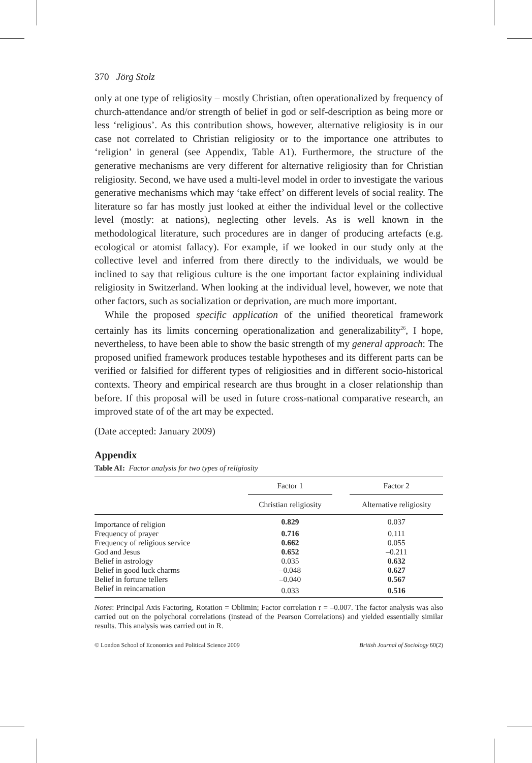370 Jörg Stolz
only at one type of religiosity – mostly Christian, often operationalized by frequency of church-attendance and/or strength of belief in god or self-description as being more or less ‘religious’. As this contribution shows, however, alternative religiosity is in our case not correlated to Christian religiosity or to the importance one attributes to ‘religion’ in general (see Appendix, Table A1). Furthermore, the structure of the generative mechanisms are very different for alternative religiosity than for Christian religiosity. Second, we have used a multi-level model in order to investigate the various generative mechanisms which may ‘take effect’ on different levels of social reality. The literature so far has mostly just looked at either the individual level or the collective level (mostly: at nations), neglecting other levels. As is well known in the methodological literature, such procedures are in danger of producing artefacts (e.g. ecological or atomist fallacy). For example, if we looked in our study only at the collective level and inferred from there directly to the individuals, we would be inclined to say that religious culture is the one important factor explaining individual religiosity in Switzerland. When looking at the individual level, however, we note that other factors, such as socialization or deprivation, are much more important.
While the proposed specific application of the unified theoretical framework certainly has its limits concerning operationalization and generalizability<sup>26</sup>, I hope, nevertheless, to have been able to show the basic strength of my general approach: The proposed unified framework produces testable hypotheses and its different parts can be verified or falsified for different types of religiosities and in different socio-historical contexts. Theory and empirical research are thus brought in a closer relationship than before. If this proposal will be used in future cross-national comparative research, an improved state of of the art may be expected.
(Date accepted: January 2009)
Appendix
Table AI: Factor analysis for two types of religiosity
| | Factor 1 | | Factor 2 |
| --- | --- | --- | --- |
| | Christian religiosity | | Alternative religiosity |
| Importance of religion | 0.829 | | 0.037 |
| Frequency of prayer | 0.716 | | 0.111 |
| Frequency of religious service | 0.662 | | 0.055 |
| God and Jesus | 0.652 | | –0.211 |
| Belief in astrology | 0.035 | | 0.632 |
| Belief in good luck charms | –0.048 | | 0.627 |
| Belief in fortune tellers | –0.040 | | 0.567 |
| Belief in reincarnation | 0.033 | | 0.516 |
Notes: Principal Axis Factoring, Rotation = Oblimin; Factor correlation r = –0.007. The factor analysis was also carried out on the polychoral correlations (instead of the Pearson Correlations) and yielded essentially similar results. This analysis was carried out in R.
© London School of Economics and Political Science 2009 British Journal of Sociology 60(2)